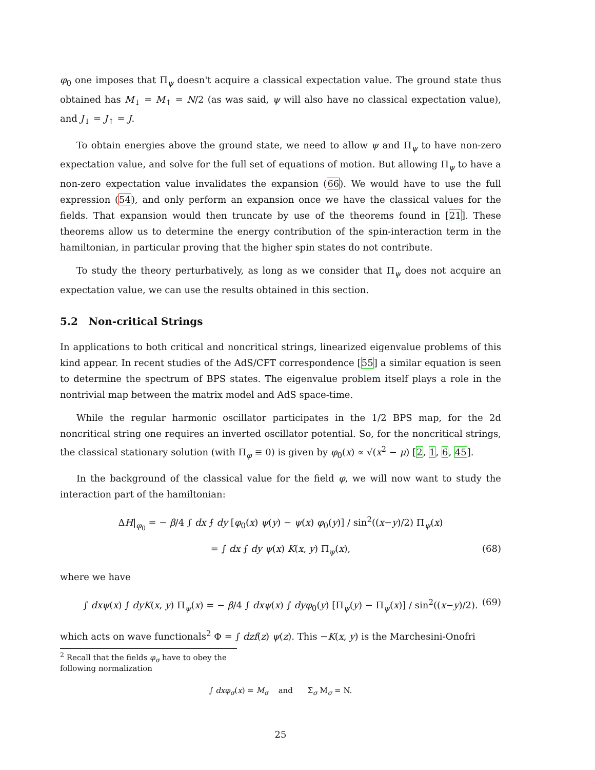φ<sub>0</sub> one imposes that Π<sub>ψ</sub> doesn't acquire a classical expectation value. The ground state thus obtained has M<sub>↓</sub> = M<sub>↑</sub> = N/2 (as was said, ψ will also have no classical expectation value), and J<sub>↓</sub> = J<sub>↑</sub> = J.
To obtain energies above the ground state, we need to allow ψ and Π<sub>ψ</sub> to have non-zero expectation value, and solve for the full set of equations of motion. But allowing Π<sub>ψ</sub> to have a non-zero expectation value invalidates the expansion (66). We would have to use the full expression (54), and only perform an expansion once we have the classical values for the fields. That expansion would then truncate by use of the theorems found in [21]. These theorems allow us to determine the energy contribution of the spin-interaction term in the hamiltonian, in particular proving that the higher spin states do not contribute.
To study the theory perturbatively, as long as we consider that Π<sub>ψ</sub> does not acquire an expectation value, we can use the results obtained in this section.
5.2 Non-critical Strings
In applications to both critical and noncritical strings, linearized eigenvalue problems of this kind appear. In recent studies of the AdS/CFT correspondence [55] a similar equation is seen to determine the spectrum of BPS states. The eigenvalue problem itself plays a role in the nontrivial map between the matrix model and AdS space-time.
While the regular harmonic oscillator participates in the 1/2 BPS map, for the 2d noncritical string one requires an inverted oscillator potential. So, for the noncritical strings, the classical stationary solution (with Π<sub>φ</sub> ≡ 0) is given by φ<sub>0</sub>(x) ∝ √(x<sup>2</sup> − μ) [2, 1, 6, 45].
In the background of the classical value for the field φ, we will now want to study the interaction part of the hamiltonian:
ΔH|<sub>φ<sub>0</sub></sub> = − β/4 ∫ dx ⨍ dy [φ<sub>0</sub>(x) ψ(y) − ψ(x) φ<sub>0</sub>(y)] / sin<sup>2</sup>((x−y)/2) Π<sub>ψ</sub>(x)
= ∫ dx ⨍ dy ψ(x) K(x, y) Π<sub>ψ</sub>(x), (68)
where we have
∫ dxψ(x) ∫ dyK(x, y) Π<sub>ψ</sub>(x) = − β/4 ∫ dxψ(x) ∫ dyφ<sub>0</sub>(y) [Π<sub>ψ</sub>(y) − Π<sub>ψ</sub>(x)] / sin<sup>2</sup>((x−y)/2). (69)
which acts on wave functionals<sup>2</sup> Φ = ∫ dzf(z) ψ(z). This −K(x, y) is the Marchesini-Onofri
<sup>2</sup> Recall that the fields φ<sub>σ</sub> have to obey the following normalization
∫ dxφ<sub>σ</sub>(x) = M<sub>σ</sub> and Σ<sub>σ</sub> M<sub>σ</sub> = N.
25